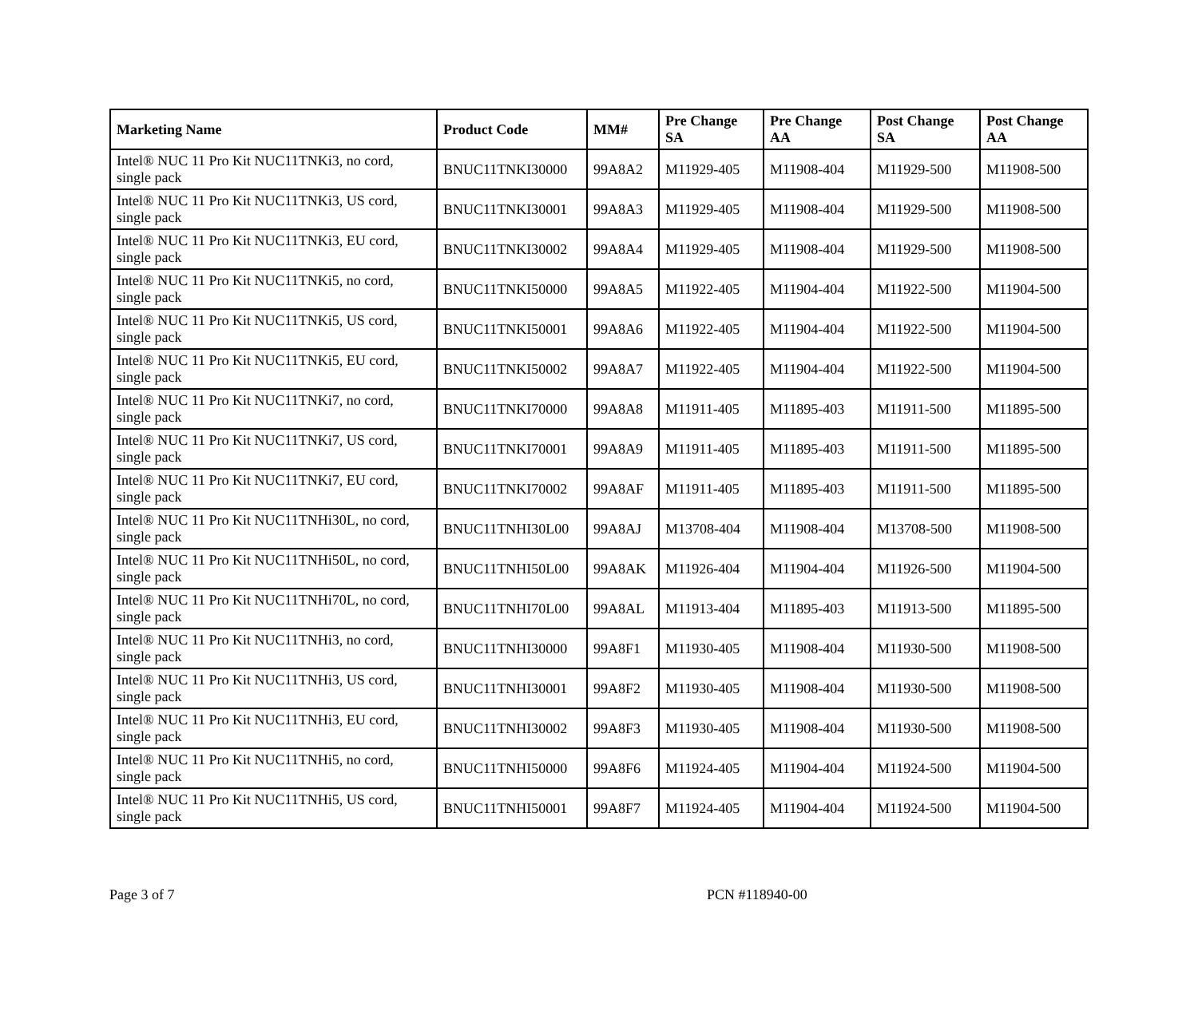| Marketing Name | Product Code | MM# | Pre Change SA | Pre Change AA | Post Change SA | Post Change AA |
| --- | --- | --- | --- | --- | --- | --- |
| Intel® NUC 11 Pro Kit NUC11TNKi3, no cord, single pack | BNUC11TNKI30000 | 99A8A2 | M11929-405 | M11908-404 | M11929-500 | M11908-500 |
| Intel® NUC 11 Pro Kit NUC11TNKi3, US cord, single pack | BNUC11TNKI30001 | 99A8A3 | M11929-405 | M11908-404 | M11929-500 | M11908-500 |
| Intel® NUC 11 Pro Kit NUC11TNKi3, EU cord, single pack | BNUC11TNKI30002 | 99A8A4 | M11929-405 | M11908-404 | M11929-500 | M11908-500 |
| Intel® NUC 11 Pro Kit NUC11TNKi5, no cord, single pack | BNUC11TNKI50000 | 99A8A5 | M11922-405 | M11904-404 | M11922-500 | M11904-500 |
| Intel® NUC 11 Pro Kit NUC11TNKi5, US cord, single pack | BNUC11TNKI50001 | 99A8A6 | M11922-405 | M11904-404 | M11922-500 | M11904-500 |
| Intel® NUC 11 Pro Kit NUC11TNKi5, EU cord, single pack | BNUC11TNKI50002 | 99A8A7 | M11922-405 | M11904-404 | M11922-500 | M11904-500 |
| Intel® NUC 11 Pro Kit NUC11TNKi7, no cord, single pack | BNUC11TNKI70000 | 99A8A8 | M11911-405 | M11895-403 | M11911-500 | M11895-500 |
| Intel® NUC 11 Pro Kit NUC11TNKi7, US cord, single pack | BNUC11TNKI70001 | 99A8A9 | M11911-405 | M11895-403 | M11911-500 | M11895-500 |
| Intel® NUC 11 Pro Kit NUC11TNKi7, EU cord, single pack | BNUC11TNKI70002 | 99A8AF | M11911-405 | M11895-403 | M11911-500 | M11895-500 |
| Intel® NUC 11 Pro Kit NUC11TNHi30L, no cord, single pack | BNUC11TNHI30L00 | 99A8AJ | M13708-404 | M11908-404 | M13708-500 | M11908-500 |
| Intel® NUC 11 Pro Kit NUC11TNHi50L, no cord, single pack | BNUC11TNHI50L00 | 99A8AK | M11926-404 | M11904-404 | M11926-500 | M11904-500 |
| Intel® NUC 11 Pro Kit NUC11TNHi70L, no cord, single pack | BNUC11TNHI70L00 | 99A8AL | M11913-404 | M11895-403 | M11913-500 | M11895-500 |
| Intel® NUC 11 Pro Kit NUC11TNHi3, no cord, single pack | BNUC11TNHI30000 | 99A8F1 | M11930-405 | M11908-404 | M11930-500 | M11908-500 |
| Intel® NUC 11 Pro Kit NUC11TNHi3, US cord, single pack | BNUC11TNHI30001 | 99A8F2 | M11930-405 | M11908-404 | M11930-500 | M11908-500 |
| Intel® NUC 11 Pro Kit NUC11TNHi3, EU cord, single pack | BNUC11TNHI30002 | 99A8F3 | M11930-405 | M11908-404 | M11930-500 | M11908-500 |
| Intel® NUC 11 Pro Kit NUC11TNHi5, no cord, single pack | BNUC11TNHI50000 | 99A8F6 | M11924-405 | M11904-404 | M11924-500 | M11904-500 |
| Intel® NUC 11 Pro Kit NUC11TNHi5, US cord, single pack | BNUC11TNHI50001 | 99A8F7 | M11924-405 | M11904-404 | M11924-500 | M11904-500 |
Page 3 of 7 PCN #118940-00